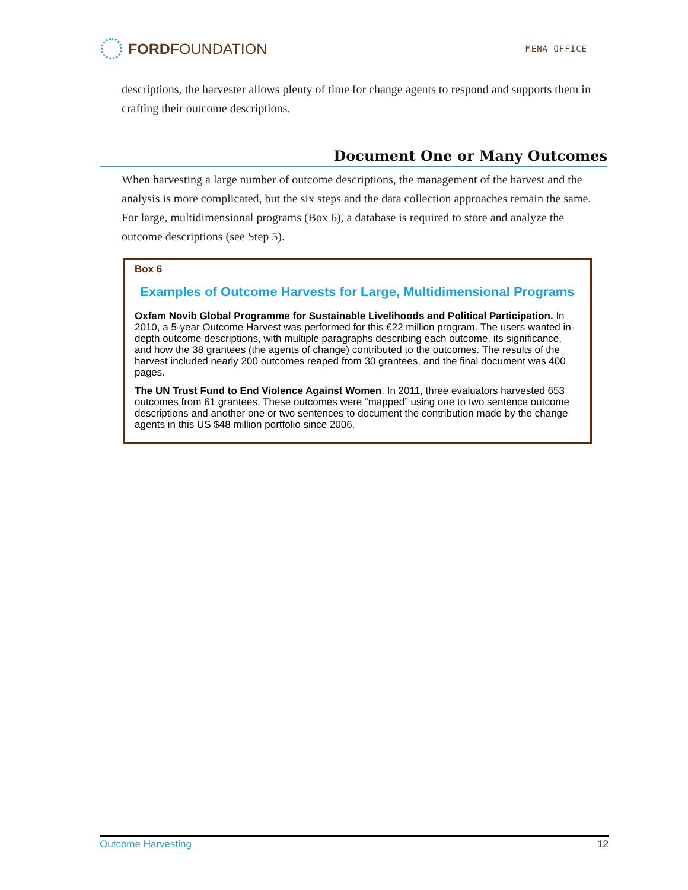FORD FOUNDATION
MENA OFFICE
descriptions, the harvester allows plenty of time for change agents to respond and supports them in crafting their outcome descriptions.
Document One or Many Outcomes
When harvesting a large number of outcome descriptions, the management of the harvest and the analysis is more complicated, but the six steps and the data collection approaches remain the same. For large, multidimensional programs (Box 6), a database is required to store and analyze the outcome descriptions (see Step 5).
Box 6
Examples of Outcome Harvests for Large, Multidimensional Programs
Oxfam Novib Global Programme for Sustainable Livelihoods and Political Participation. In 2010, a 5-year Outcome Harvest was performed for this €22 million program. The users wanted in-depth outcome descriptions, with multiple paragraphs describing each outcome, its significance, and how the 38 grantees (the agents of change) contributed to the outcomes. The results of the harvest included nearly 200 outcomes reaped from 30 grantees, and the final document was 400 pages.
The UN Trust Fund to End Violence Against Women. In 2011, three evaluators harvested 653 outcomes from 61 grantees. These outcomes were “mapped” using one to two sentence outcome descriptions and another one or two sentences to document the contribution made by the change agents in this US $48 million portfolio since 2006.
Outcome Harvesting 12